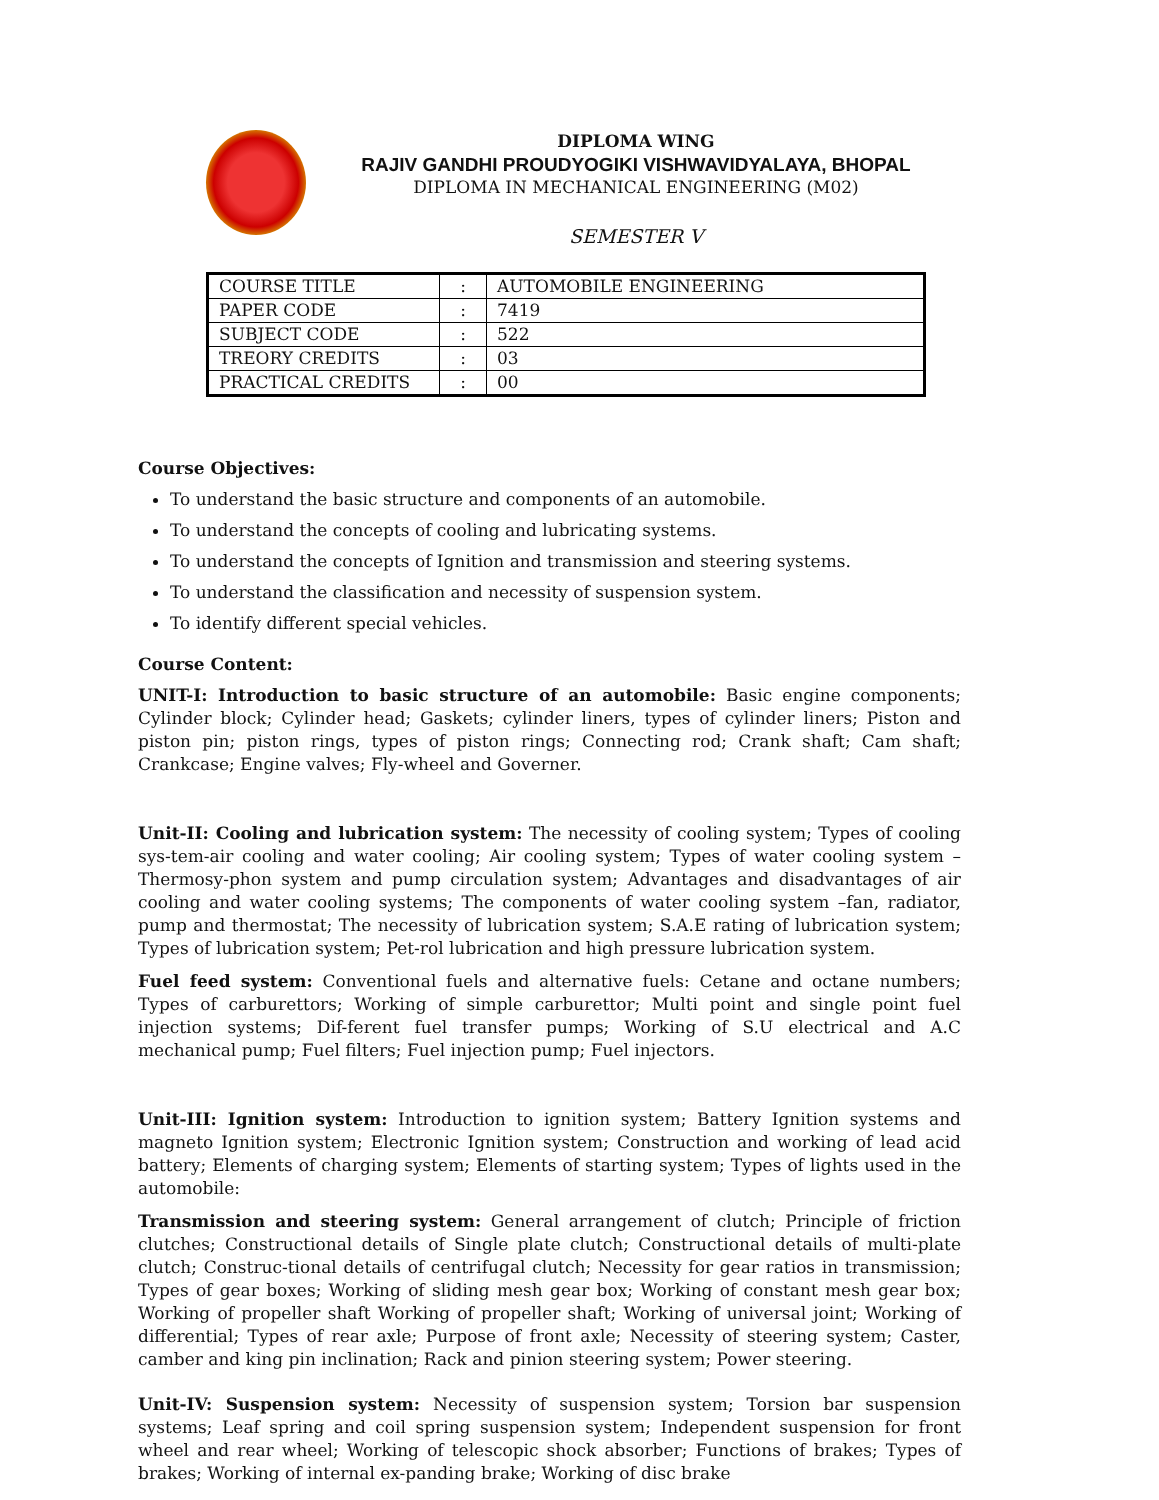DIPLOMA WING
RAJIV GANDHI PROUDYOGIKI VISHWAVIDYALAYA, BHOPAL
DIPLOMA IN MECHANICAL ENGINEERING (M02)
SEMESTER V
| COURSE TITLE | : | AUTOMOBILE ENGINEERING |
| PAPER CODE | : | 7419 |
| SUBJECT CODE | : | 522 |
| TREORY CREDITS | : | 03 |
| PRACTICAL CREDITS | : | 00 |
Course Objectives:
To understand the basic structure and components of an automobile.
To understand the concepts of cooling and lubricating systems.
To understand the concepts of Ignition and transmission and steering systems.
To understand the classification and necessity of suspension system.
To identify different special vehicles.
Course Content:
UNIT-I: Introduction to basic structure of an automobile: Basic engine components; Cylinder block; Cylinder head; Gaskets; cylinder liners, types of cylinder liners; Piston and piston pin; piston rings, types of piston rings; Connecting rod; Crank shaft; Cam shaft; Crankcase; Engine valves; Fly-wheel and Governer.
Unit-II: Cooling and lubrication system: The necessity of cooling system; Types of cooling sys-tem-air cooling and water cooling; Air cooling system; Types of water cooling system –Thermosy-phon system and pump circulation system; Advantages and disadvantages of air cooling and water cooling systems; The components of water cooling system –fan, radiator, pump and thermostat; The necessity of lubrication system; S.A.E rating of lubrication system; Types of lubrication system; Pet-rol lubrication and high pressure lubrication system.
Fuel feed system: Conventional fuels and alternative fuels: Cetane and octane numbers; Types of carburettors; Working of simple carburettor; Multi point and single point fuel injection systems; Dif-ferent fuel transfer pumps; Working of S.U electrical and A.C mechanical pump; Fuel filters; Fuel injection pump; Fuel injectors.
Unit-III: Ignition system: Introduction to ignition system; Battery Ignition systems and magneto Ignition system; Electronic Ignition system; Construction and working of lead acid battery; Elements of charging system; Elements of starting system; Types of lights used in the automobile:
Transmission and steering system: General arrangement of clutch; Principle of friction clutches; Constructional details of Single plate clutch; Constructional details of multi-plate clutch; Construc-tional details of centrifugal clutch; Necessity for gear ratios in transmission; Types of gear boxes; Working of sliding mesh gear box; Working of constant mesh gear box; Working of propeller shaft Working of propeller shaft; Working of universal joint; Working of differential; Types of rear axle; Purpose of front axle; Necessity of steering system; Caster, camber and king pin inclination; Rack and pinion steering system; Power steering.
Unit-IV: Suspension system: Necessity of suspension system; Torsion bar suspension systems; Leaf spring and coil spring suspension system; Independent suspension for front wheel and rear wheel; Working of telescopic shock absorber; Functions of brakes; Types of brakes; Working of internal ex-panding brake; Working of disc brake